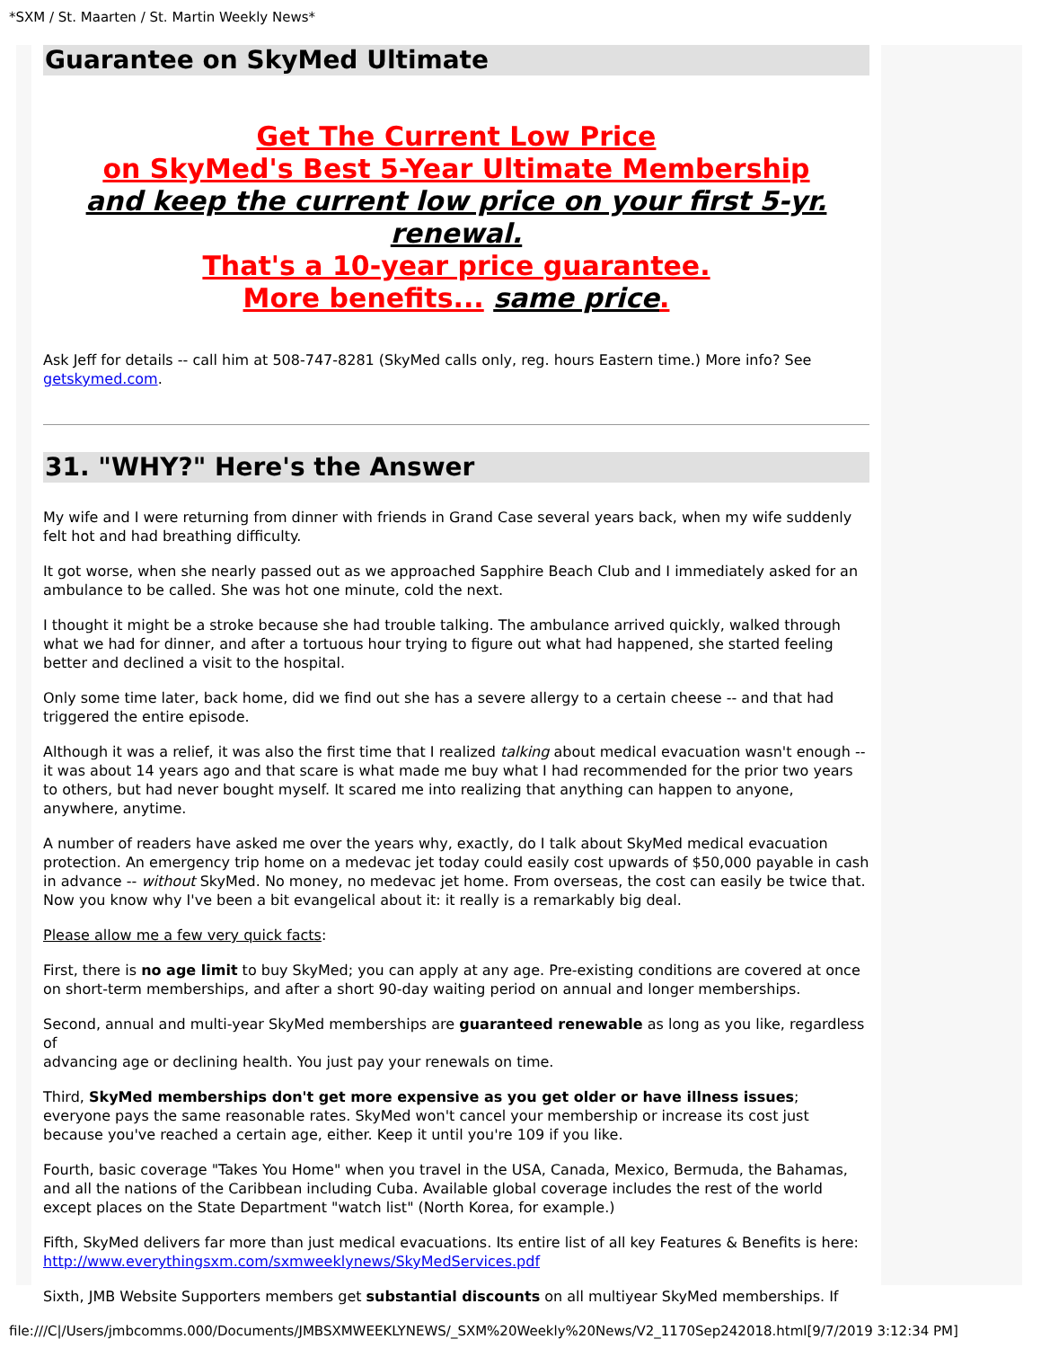*SXM / St. Maarten / St. Martin Weekly News*
Guarantee on SkyMed Ultimate
Get The Current Low Price
on SkyMed's Best 5-Year Ultimate Membership
and keep the current low price on your first 5-yr. renewal.
That's a 10-year price guarantee.
More benefits... same price.
Ask Jeff for details -- call him at 508-747-8281 (SkyMed calls only, reg. hours Eastern time.) More info? See getskymed.com.
31. "WHY?" Here's the Answer
My wife and I were returning from dinner with friends in Grand Case several years back, when my wife suddenly felt hot and had breathing difficulty.
It got worse, when she nearly passed out as we approached Sapphire Beach Club and I immediately asked for an ambulance to be called. She was hot one minute, cold the next.
I thought it might be a stroke because she had trouble talking. The ambulance arrived quickly, walked through what we had for dinner, and after a tortuous hour trying to figure out what had happened, she started feeling better and declined a visit to the hospital.
Only some time later, back home, did we find out she has a severe allergy to a certain cheese -- and that had triggered the entire episode.
Although it was a relief, it was also the first time that I realized talking about medical evacuation wasn't enough -- it was about 14 years ago and that scare is what made me buy what I had recommended for the prior two years to others, but had never bought myself. It scared me into realizing that anything can happen to anyone, anywhere, anytime.
A number of readers have asked me over the years why, exactly, do I talk about SkyMed medical evacuation protection. An emergency trip home on a medevac jet today could easily cost upwards of $50,000 payable in cash in advance -- without SkyMed. No money, no medevac jet home. From overseas, the cost can easily be twice that. Now you know why I've been a bit evangelical about it: it really is a remarkably big deal.
Please allow me a few very quick facts:
First, there is no age limit to buy SkyMed; you can apply at any age. Pre-existing conditions are covered at once on short-term memberships, and after a short 90-day waiting period on annual and longer memberships.
Second, annual and multi-year SkyMed memberships are guaranteed renewable as long as you like, regardless of
advancing age or declining health. You just pay your renewals on time.
Third, SkyMed memberships don't get more expensive as you get older or have illness issues; everyone pays the same reasonable rates. SkyMed won't cancel your membership or increase its cost just because you've reached a certain age, either. Keep it until you're 109 if you like.
Fourth, basic coverage "Takes You Home" when you travel in the USA, Canada, Mexico, Bermuda, the Bahamas, and all the nations of the Caribbean including Cuba. Available global coverage includes the rest of the world except places on the State Department "watch list" (North Korea, for example.)
Fifth, SkyMed delivers far more than just medical evacuations. Its entire list of all key Features & Benefits is here: http://www.everythingsxm.com/sxmweeklynews/SkyMedServices.pdf
Sixth, JMB Website Supporters members get substantial discounts on all multiyear SkyMed memberships. If
file:///C|/Users/jmbcomms.000/Documents/JMBSXMWEEKLYNEWS/_SXM%20Weekly%20News/V2_1170Sep242018.html[9/7/2019 3:12:34 PM]